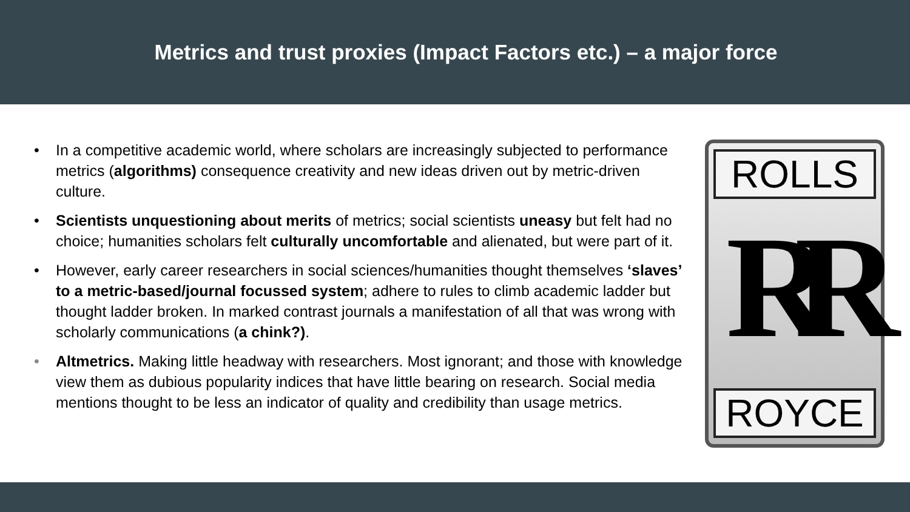Metrics and trust proxies (Impact Factors etc.) – a major force
• In a competitive academic world, where scholars are increasingly subjected to performance metrics (algorithms) consequence creativity and new ideas driven out by metric-driven culture.
• Scientists unquestioning about merits of metrics; social scientists uneasy but felt had no choice; humanities scholars felt culturally uncomfortable and alienated, but were part of it.
• However, early career researchers in social sciences/humanities thought themselves ‘slaves’ to a metric-based/journal focussed system; adhere to rules to climb academic ladder but thought ladder broken. In marked contrast journals a manifestation of all that was wrong with scholarly communications (a chink?).
• Altmetrics. Making little headway with researchers. Most ignorant; and those with knowledge view them as dubious popularity indices that have little bearing on research. Social media mentions thought to be less an indicator of quality and credibility than usage metrics.
ROLLS
RR
ROYCE